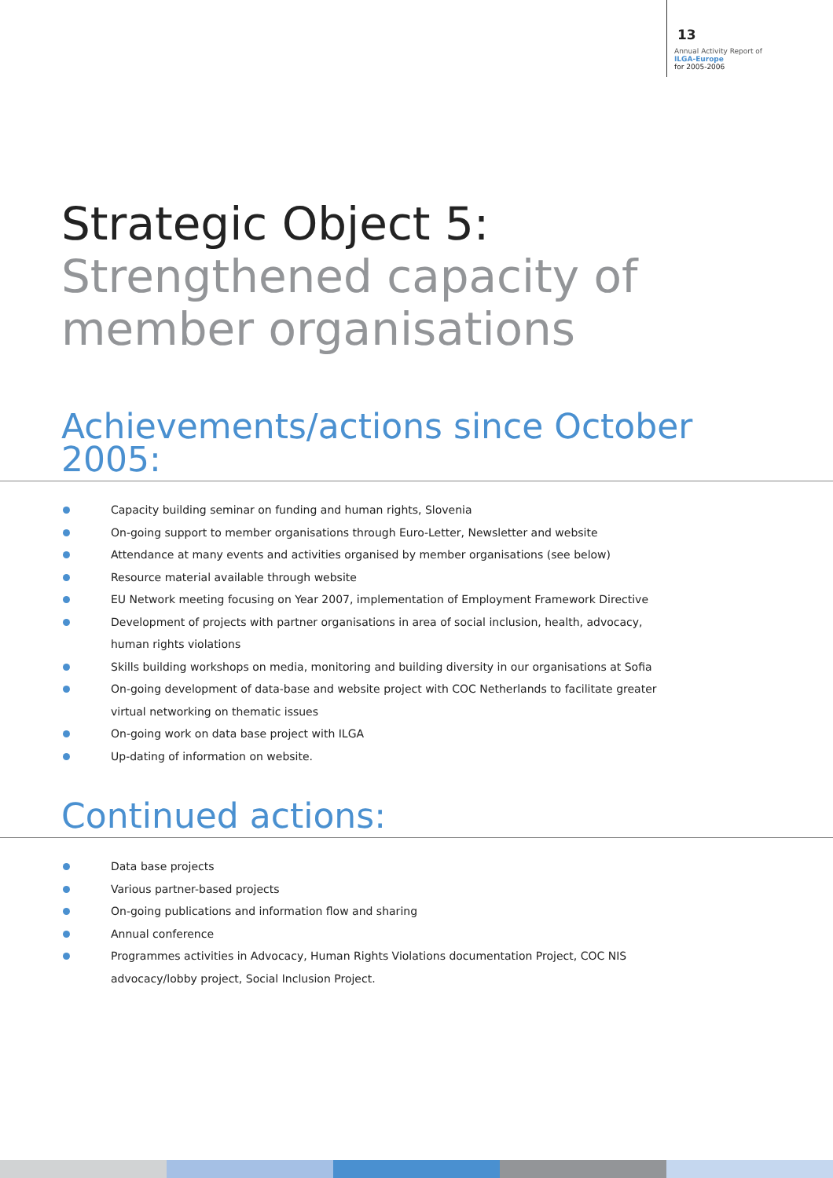13
Annual Activity Report of
ILGA-Europe
for 2005-2006
Strategic Object 5:
Strengthened capacity of
member organisations
Achievements/actions since October
2005:
Capacity building seminar on funding and human rights, Slovenia
On-going support to member organisations through Euro-Letter, Newsletter and website
Attendance at many events and activities organised by member organisations (see below)
Resource material available through website
EU Network meeting focusing on Year 2007, implementation of Employment Framework Directive
Development of projects with partner organisations in area of social inclusion, health, advocacy, human rights violations
Skills building workshops on media, monitoring and building diversity in our organisations at Sofia
On-going development of data-base and website project with COC Netherlands to facilitate greater virtual networking on thematic issues
On-going work on data base project with ILGA
Up-dating of information on website.
Continued actions:
Data base projects
Various partner-based projects
On-going publications and information flow and sharing
Annual conference
Programmes activities in Advocacy, Human Rights Violations documentation Project, COC NIS advocacy/lobby project, Social Inclusion Project.